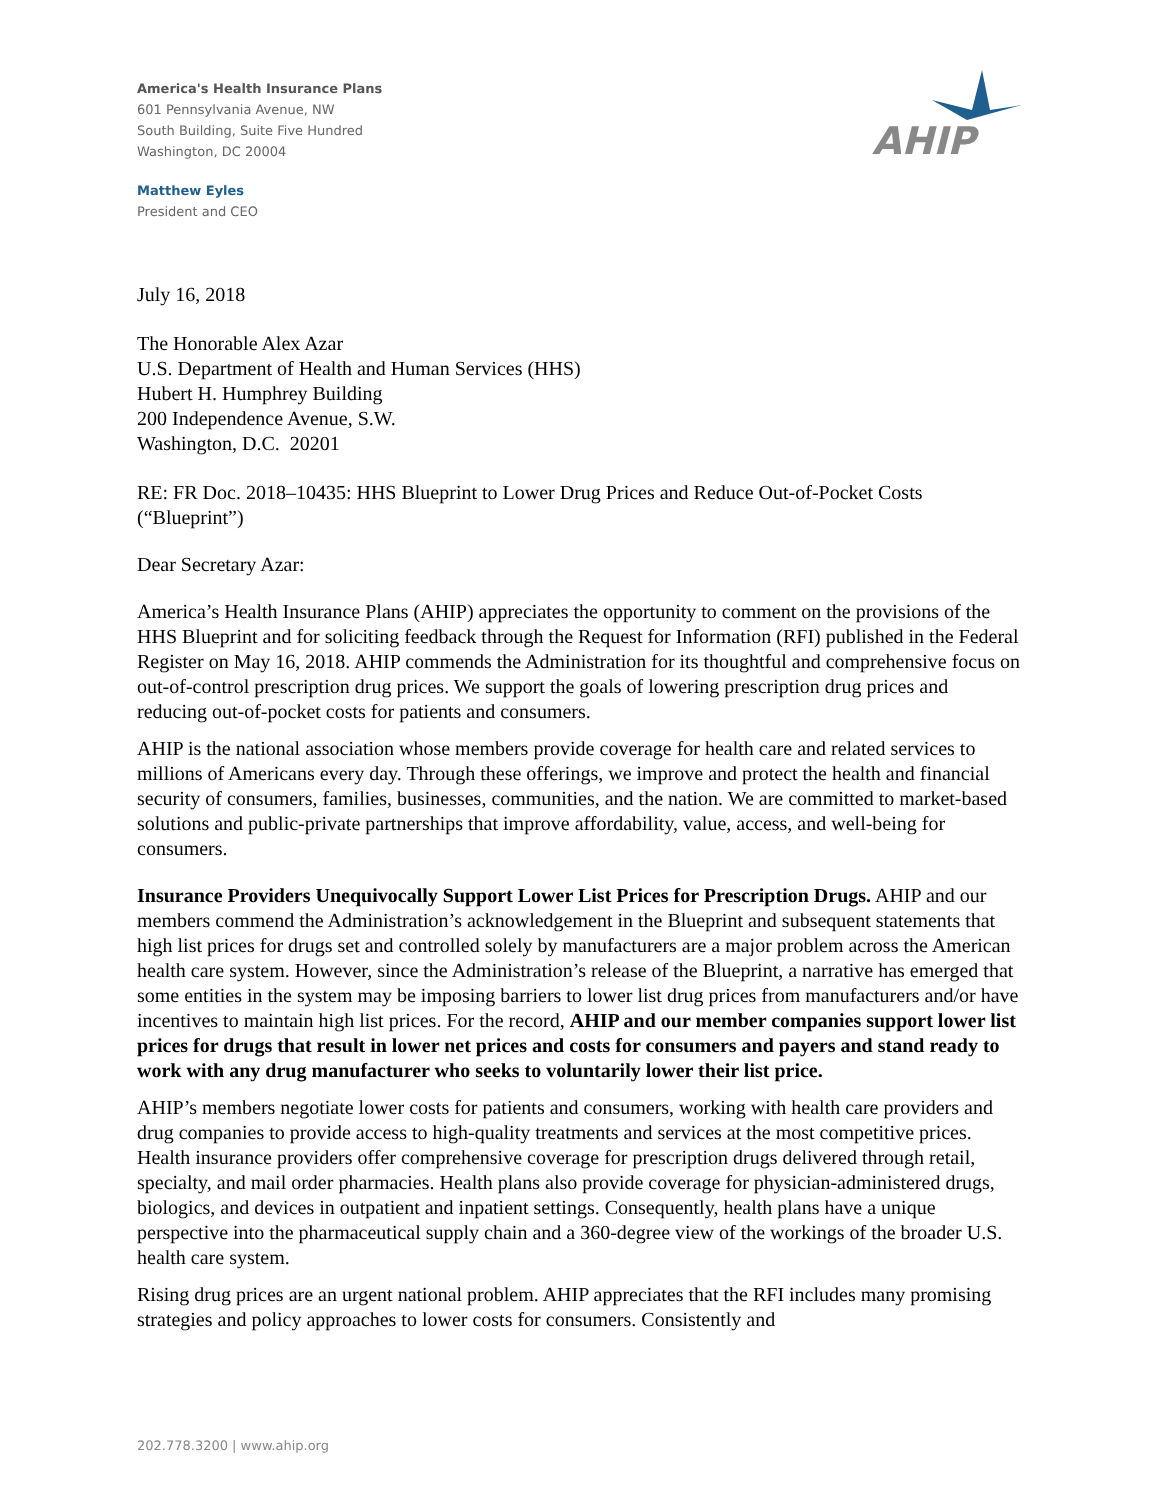America's Health Insurance Plans
601 Pennsylvania Avenue, NW
South Building, Suite Five Hundred
Washington, DC 20004
Matthew Eyles
President and CEO
AHIP
July 16, 2018
The Honorable Alex Azar
U.S. Department of Health and Human Services (HHS)
Hubert H. Humphrey Building
200 Independence Avenue, S.W.
Washington, D.C. 20201
RE: FR Doc. 2018–10435: HHS Blueprint to Lower Drug Prices and Reduce Out-of-Pocket Costs (“Blueprint”)
Dear Secretary Azar:
America’s Health Insurance Plans (AHIP) appreciates the opportunity to comment on the provisions of the HHS Blueprint and for soliciting feedback through the Request for Information (RFI) published in the Federal Register on May 16, 2018. AHIP commends the Administration for its thoughtful and comprehensive focus on out-of-control prescription drug prices. We support the goals of lowering prescription drug prices and reducing out-of-pocket costs for patients and consumers.
AHIP is the national association whose members provide coverage for health care and related services to millions of Americans every day. Through these offerings, we improve and protect the health and financial security of consumers, families, businesses, communities, and the nation. We are committed to market-based solutions and public-private partnerships that improve affordability, value, access, and well-being for consumers.
Insurance Providers Unequivocally Support Lower List Prices for Prescription Drugs. AHIP and our members commend the Administration’s acknowledgement in the Blueprint and subsequent statements that high list prices for drugs set and controlled solely by manufacturers are a major problem across the American health care system. However, since the Administration’s release of the Blueprint, a narrative has emerged that some entities in the system may be imposing barriers to lower list drug prices from manufacturers and/or have incentives to maintain high list prices. For the record, AHIP and our member companies support lower list prices for drugs that result in lower net prices and costs for consumers and payers and stand ready to work with any drug manufacturer who seeks to voluntarily lower their list price.
AHIP’s members negotiate lower costs for patients and consumers, working with health care providers and drug companies to provide access to high-quality treatments and services at the most competitive prices. Health insurance providers offer comprehensive coverage for prescription drugs delivered through retail, specialty, and mail order pharmacies. Health plans also provide coverage for physician-administered drugs, biologics, and devices in outpatient and inpatient settings. Consequently, health plans have a unique perspective into the pharmaceutical supply chain and a 360-degree view of the workings of the broader U.S. health care system.
Rising drug prices are an urgent national problem. AHIP appreciates that the RFI includes many promising strategies and policy approaches to lower costs for consumers. Consistently and
202.778.3200 | www.ahip.org